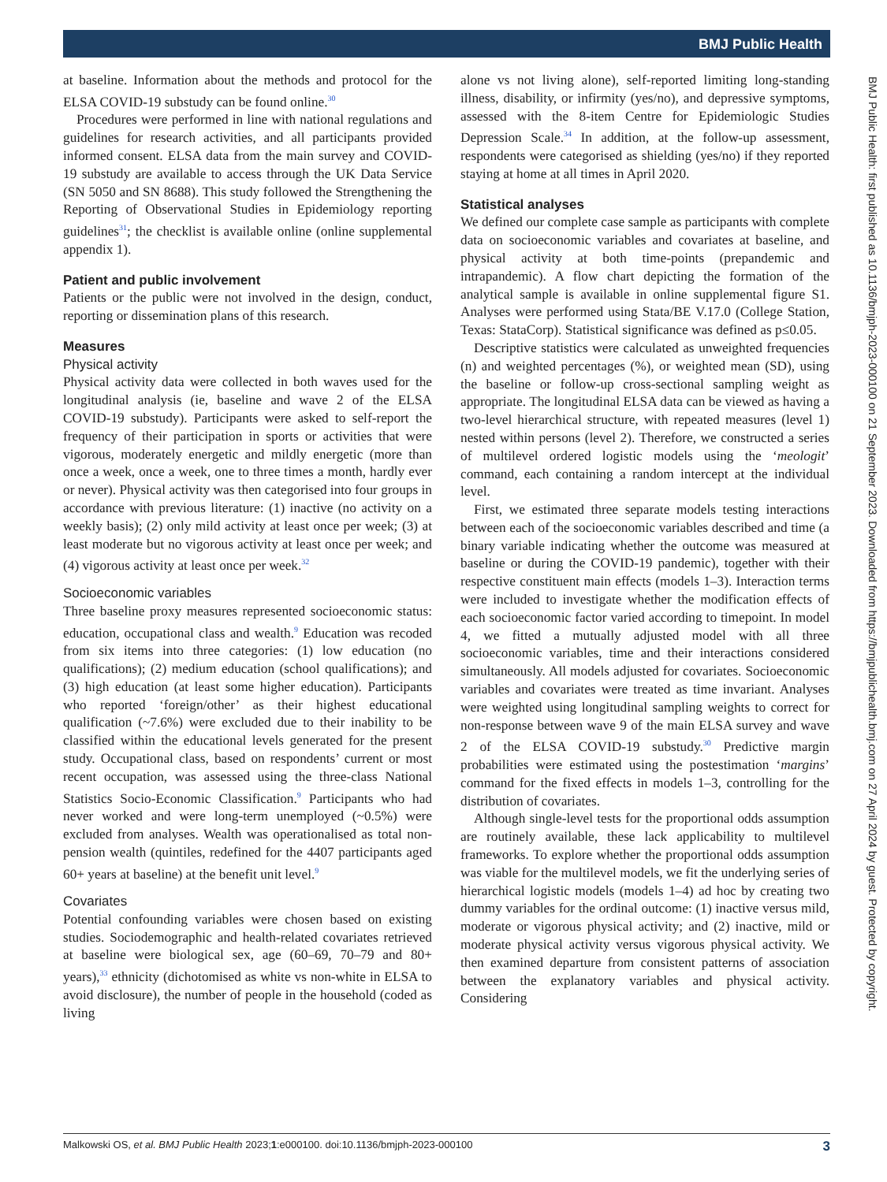BMJ Public Health
at baseline. Information about the methods and protocol for the ELSA COVID-19 substudy can be found online.<sup>30</sup>
Procedures were performed in line with national regulations and guidelines for research activities, and all participants provided informed consent. ELSA data from the main survey and COVID-19 substudy are available to access through the UK Data Service (SN 5050 and SN 8688). This study followed the Strengthening the Reporting of Observational Studies in Epidemiology reporting guidelines<sup>31</sup>; the checklist is available online (online supplemental appendix 1).
Patient and public involvement
Patients or the public were not involved in the design, conduct, reporting or dissemination plans of this research.
Measures
Physical activity
Physical activity data were collected in both waves used for the longitudinal analysis (ie, baseline and wave 2 of the ELSA COVID-19 substudy). Participants were asked to self-report the frequency of their participation in sports or activities that were vigorous, moderately energetic and mildly energetic (more than once a week, once a week, one to three times a month, hardly ever or never). Physical activity was then categorised into four groups in accordance with previous literature: (1) inactive (no activity on a weekly basis); (2) only mild activity at least once per week; (3) at least moderate but no vigorous activity at least once per week; and (4) vigorous activity at least once per week.<sup>32</sup>
Socioeconomic variables
Three baseline proxy measures represented socioeconomic status: education, occupational class and wealth.<sup>9</sup> Education was recoded from six items into three categories: (1) low education (no qualifications); (2) medium education (school qualifications); and (3) high education (at least some higher education). Participants who reported ‘foreign/other’ as their highest educational qualification (~7.6%) were excluded due to their inability to be classified within the educational levels generated for the present study. Occupational class, based on respondents’ current or most recent occupation, was assessed using the three-class National Statistics Socio-Economic Classification.<sup>9</sup> Participants who had never worked and were long-term unemployed (~0.5%) were excluded from analyses. Wealth was operationalised as total non-pension wealth (quintiles, redefined for the 4407 participants aged 60+ years at baseline) at the benefit unit level.<sup>9</sup>
Covariates
Potential confounding variables were chosen based on existing studies. Sociodemographic and health-related covariates retrieved at baseline were biological sex, age (60–69, 70–79 and 80+ years),<sup>33</sup> ethnicity (dichotomised as white vs non-white in ELSA to avoid disclosure), the number of people in the household (coded as living
alone vs not living alone), self-reported limiting long-standing illness, disability, or infirmity (yes/no), and depressive symptoms, assessed with the 8-item Centre for Epidemiologic Studies Depression Scale.<sup>34</sup> In addition, at the follow-up assessment, respondents were categorised as shielding (yes/no) if they reported staying at home at all times in April 2020.
Statistical analyses
We defined our complete case sample as participants with complete data on socioeconomic variables and covariates at baseline, and physical activity at both time-points (prepandemic and intrapandemic). A flow chart depicting the formation of the analytical sample is available in online supplemental figure S1. Analyses were performed using Stata/BE V.17.0 (College Station, Texas: StataCorp). Statistical significance was defined as p≤0.05.
Descriptive statistics were calculated as unweighted frequencies (n) and weighted percentages (%), or weighted mean (SD), using the baseline or follow-up cross-sectional sampling weight as appropriate. The longitudinal ELSA data can be viewed as having a two-level hierarchical structure, with repeated measures (level 1) nested within persons (level 2). Therefore, we constructed a series of multilevel ordered logistic models using the ‘meologit’ command, each containing a random intercept at the individual level.
First, we estimated three separate models testing interactions between each of the socioeconomic variables described and time (a binary variable indicating whether the outcome was measured at baseline or during the COVID-19 pandemic), together with their respective constituent main effects (models 1–3). Interaction terms were included to investigate whether the modification effects of each socioeconomic factor varied according to timepoint. In model 4, we fitted a mutually adjusted model with all three socioeconomic variables, time and their interactions considered simultaneously. All models adjusted for covariates. Socioeconomic variables and covariates were treated as time invariant. Analyses were weighted using longitudinal sampling weights to correct for non-response between wave 9 of the main ELSA survey and wave 2 of the ELSA COVID-19 substudy.<sup>30</sup> Predictive margin probabilities were estimated using the postestimation ‘margins’ command for the fixed effects in models 1–3, controlling for the distribution of covariates.
Although single-level tests for the proportional odds assumption are routinely available, these lack applicability to multilevel frameworks. To explore whether the proportional odds assumption was viable for the multilevel models, we fit the underlying series of hierarchical logistic models (models 1–4) ad hoc by creating two dummy variables for the ordinal outcome: (1) inactive versus mild, moderate or vigorous physical activity; and (2) inactive, mild or moderate physical activity versus vigorous physical activity. We then examined departure from consistent patterns of association between the explanatory variables and physical activity. Considering
BMJ Public Health: first published as 10.1136/bmjph-2023-000100 on 21 September 2023. Downloaded from https://bmjpublichealth.bmj.com on 27 April 2024 by guest. Protected by copyright.
Malkowski OS, et al. BMJ Public Health 2023;1:e000100. doi:10.1136/bmjph-2023-000100 3